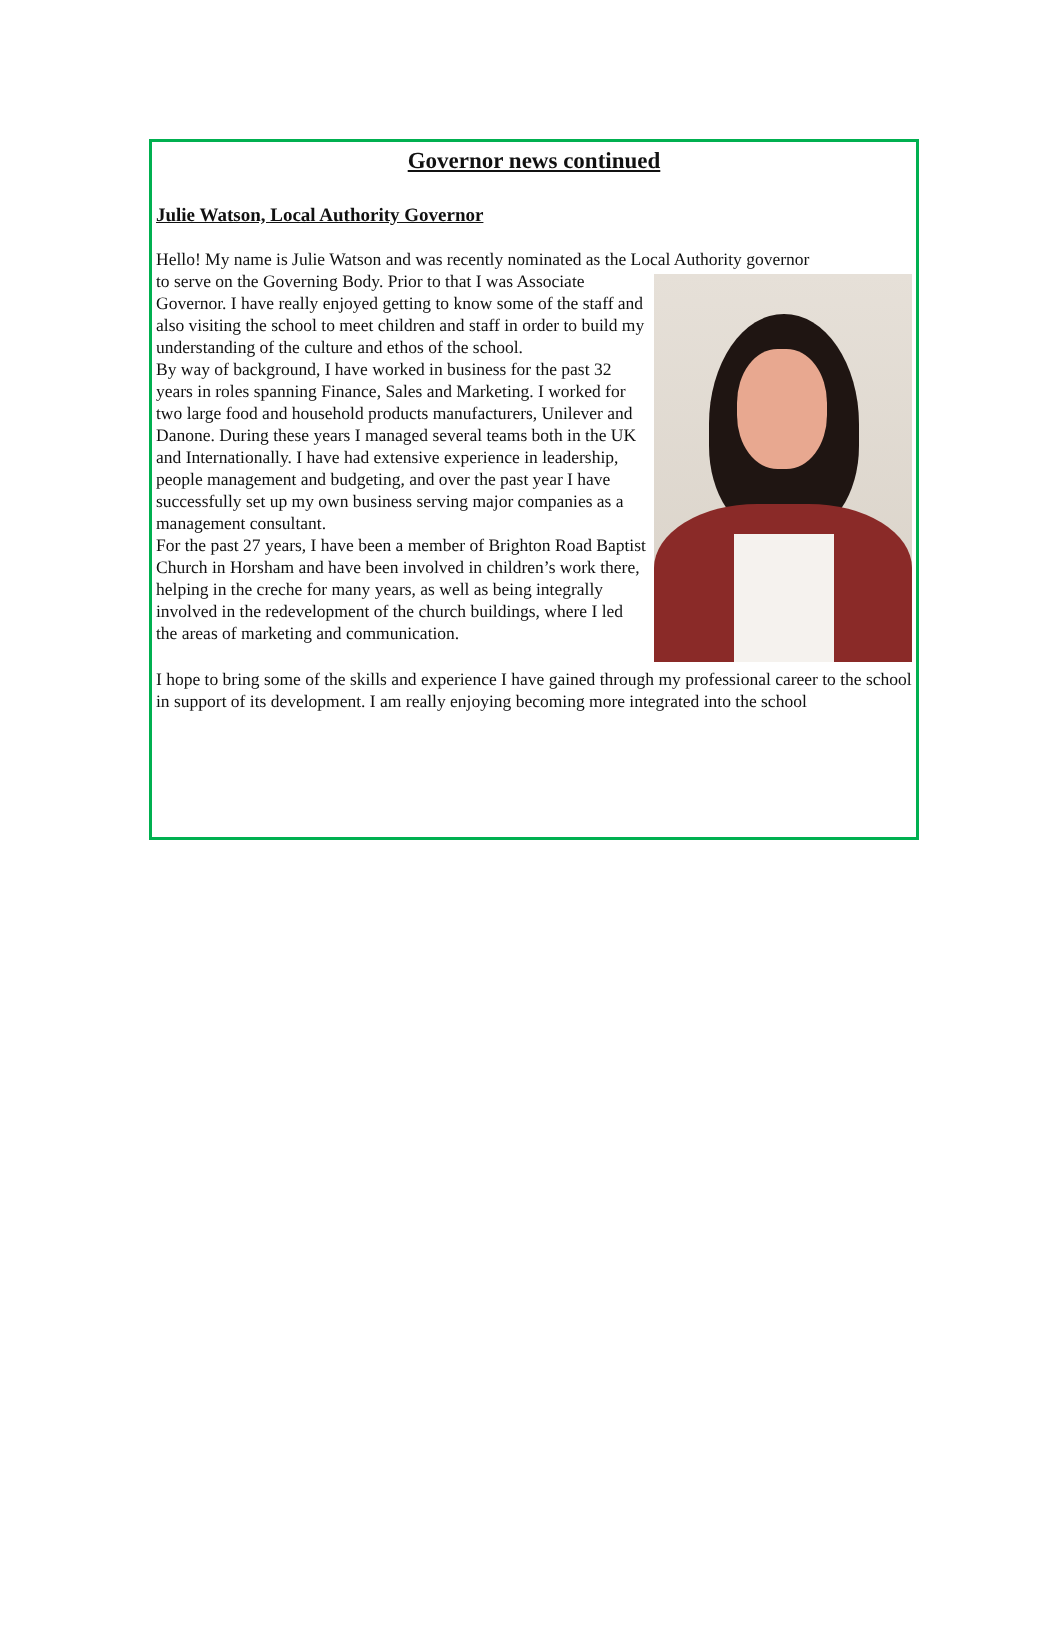Governor news continued
Julie Watson, Local Authority Governor
Hello! My name is Julie Watson and was recently nominated as the Local Authority governor
to serve on the Governing Body. Prior to that I was Associate Governor. I have really enjoyed getting to know some of the staff and also visiting the school to meet children and staff in order to build my understanding of the culture and ethos of the school.
By way of background, I have worked in business for the past 32 years in roles spanning Finance, Sales and Marketing. I worked for two large food and household products manufacturers, Unilever and Danone. During these years I managed several teams both in the UK and Internationally. I have had extensive experience in leadership, people management and budgeting, and over the past year I have successfully set up my own business serving major companies as a management consultant.
For the past 27 years, I have been a member of Brighton Road Baptist Church in Horsham and have been involved in children’s work there, helping in the creche for many years, as well as being integrally involved in the redevelopment of the church buildings, where I led the areas of marketing and communication.
I hope to bring some of the skills and experience I have gained through my professional career to the school in support of its development. I am really enjoying becoming more integrated into the school